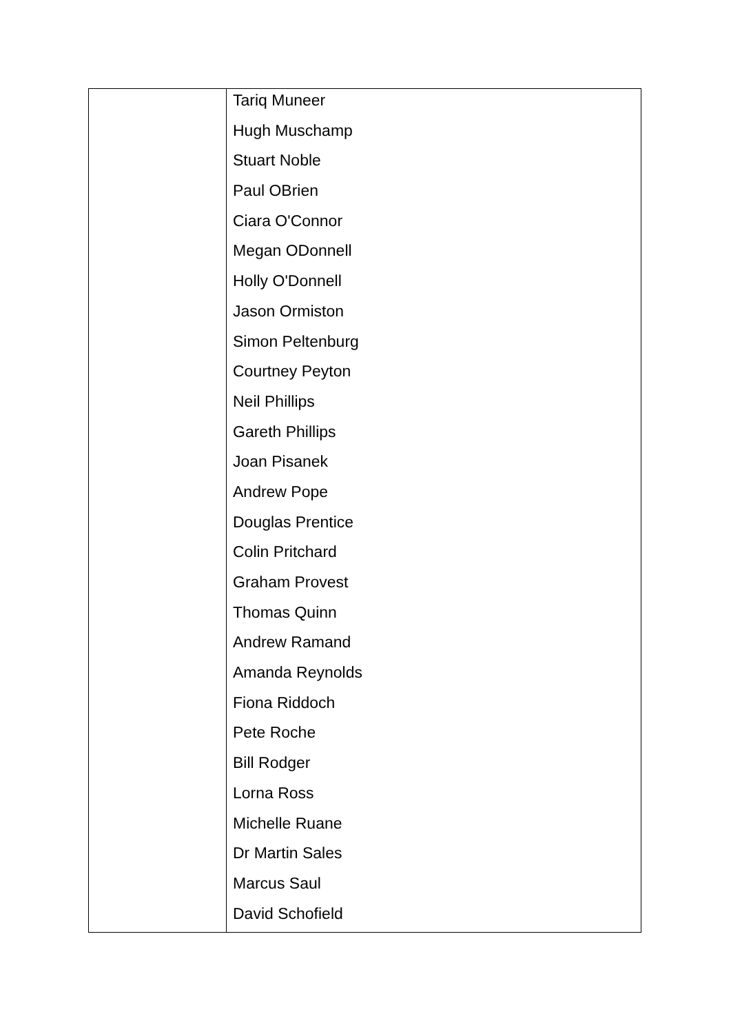| | Tariq Muneer Hugh Muschamp Stuart Noble Paul OBrien Ciara O'Connor Megan ODonnell Holly O'Donnell Jason Ormiston Simon Peltenburg Courtney Peyton Neil Phillips Gareth Phillips Joan Pisanek Andrew Pope Douglas Prentice Colin Pritchard Graham Provest Thomas Quinn Andrew Ramand Amanda Reynolds Fiona Riddoch Pete Roche Bill Rodger Lorna Ross Michelle Ruane Dr Martin Sales Marcus Saul David Schofield |